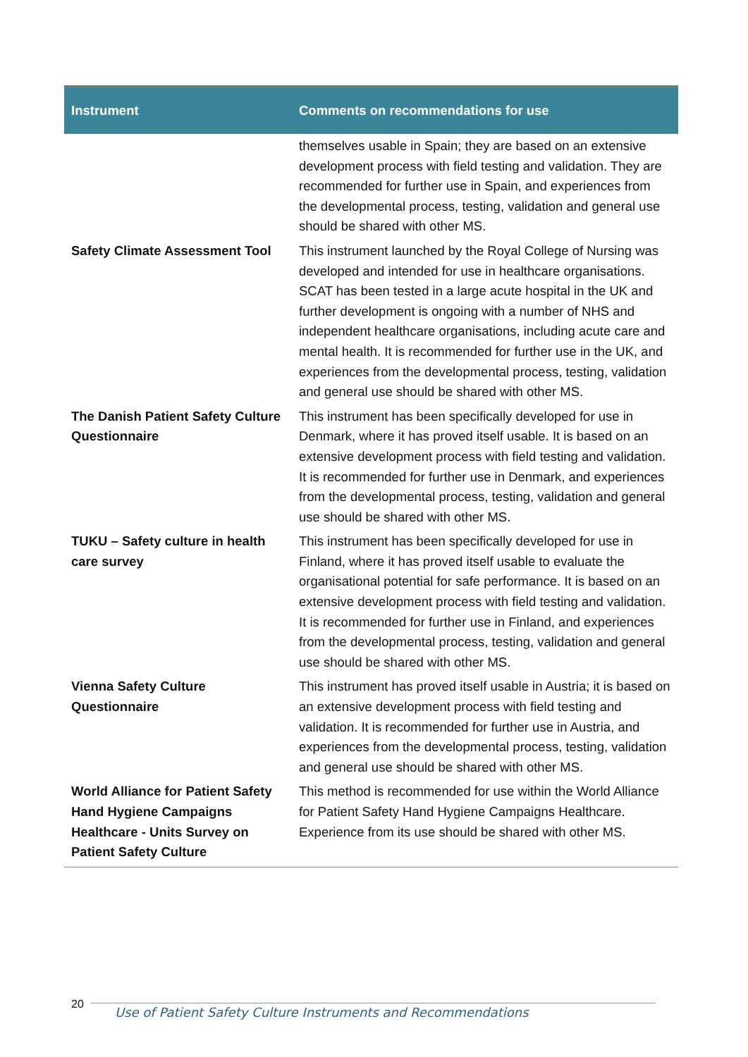| Instrument | Comments on recommendations for use |
| --- | --- |
| | themselves usable in Spain; they are based on an extensive development process with field testing and validation. They are recommended for further use in Spain, and experiences from the developmental process, testing, validation and general use should be shared with other MS. |
| Safety Climate Assessment Tool | This instrument launched by the Royal College of Nursing was developed and intended for use in healthcare organisations. SCAT has been tested in a large acute hospital in the UK and further development is ongoing with a number of NHS and independent healthcare organisations, including acute care and mental health. It is recommended for further use in the UK, and experiences from the developmental process, testing, validation and general use should be shared with other MS. |
| The Danish Patient Safety Culture Questionnaire | This instrument has been specifically developed for use in Denmark, where it has proved itself usable. It is based on an extensive development process with field testing and validation. It is recommended for further use in Denmark, and experiences from the developmental process, testing, validation and general use should be shared with other MS. |
| TUKU – Safety culture in health care survey | This instrument has been specifically developed for use in Finland, where it has proved itself usable to evaluate the organisational potential for safe performance. It is based on an extensive development process with field testing and validation. It is recommended for further use in Finland, and experiences from the developmental process, testing, validation and general use should be shared with other MS. |
| Vienna Safety Culture Questionnaire | This instrument has proved itself usable in Austria; it is based on an extensive development process with field testing and validation. It is recommended for further use in Austria, and experiences from the developmental process, testing, validation and general use should be shared with other MS. |
| World Alliance for Patient Safety Hand Hygiene Campaigns Healthcare - Units Survey on Patient Safety Culture | This method is recommended for use within the World Alliance for Patient Safety Hand Hygiene Campaigns Healthcare. Experience from its use should be shared with other MS. |
20
Use of Patient Safety Culture Instruments and Recommendations